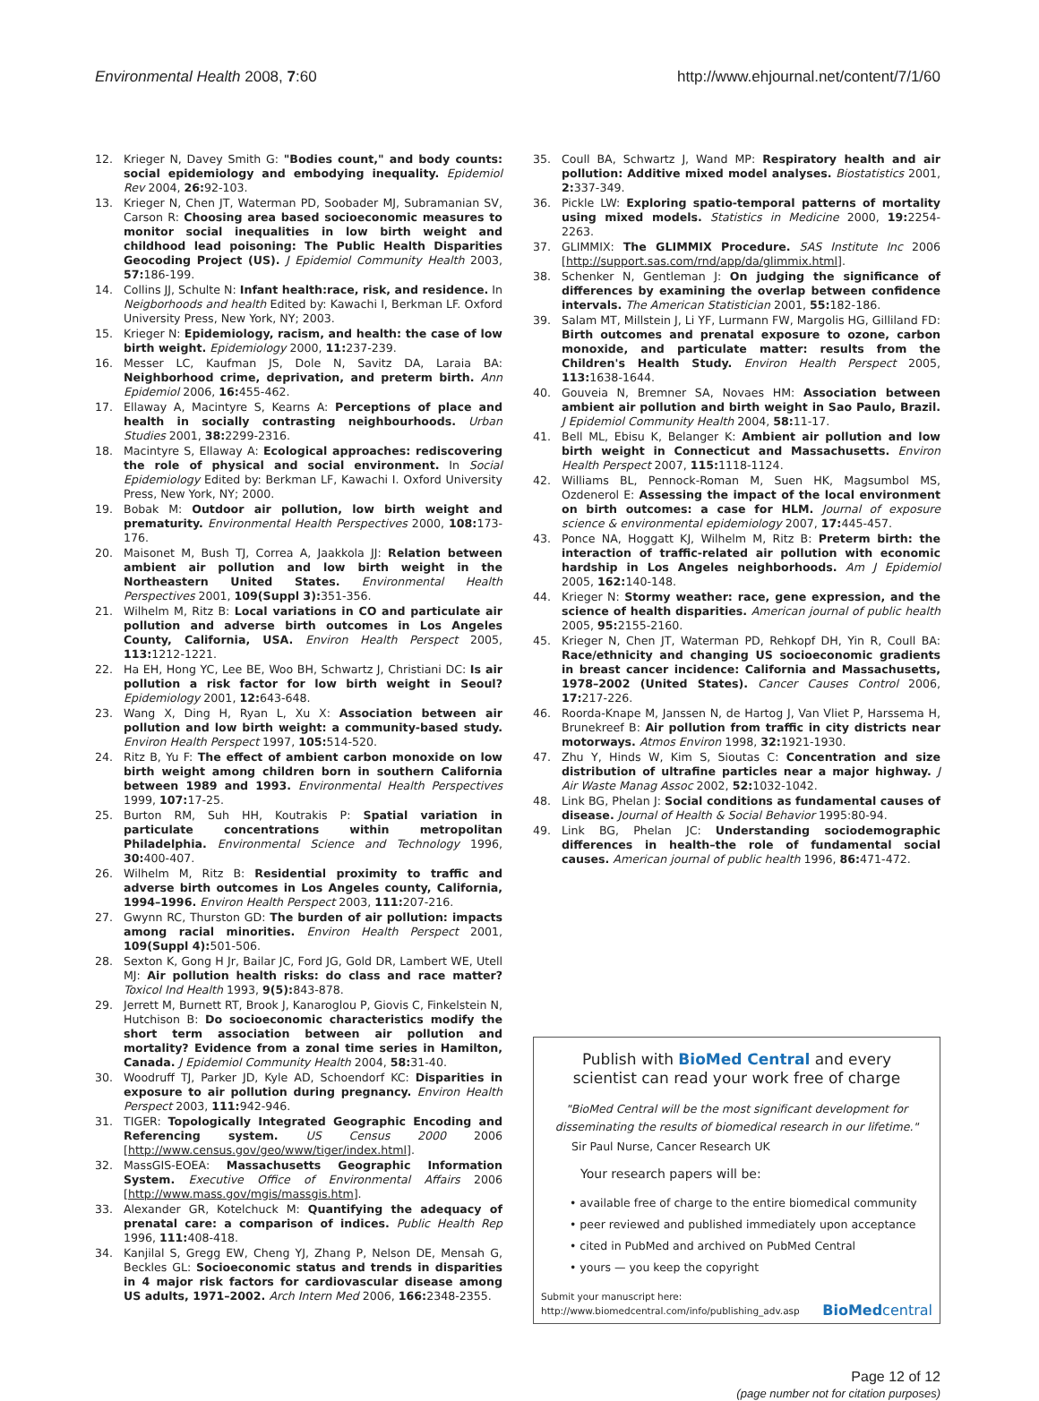Environmental Health 2008, 7:60 http://www.ehjournal.net/content/7/1/60
12. Krieger N, Davey Smith G: "Bodies count," and body counts: social epidemiology and embodying inequality. Epidemiol Rev 2004, 26: 92-103.
13. Krieger N, Chen JT, Waterman PD, Soobader MJ, Subramanian SV, Carson R: Choosing area based socioeconomic measures to monitor social inequalities in low birth weight and childhood lead poisoning: The Public Health Disparities Geocoding Project (US). J Epidemiol Community Health 2003, 57: 186-199.
14. Collins JJ, Schulte N: Infant health:race, risk, and residence. In Neigborhoods and health Edited by: Kawachi I, Berkman LF. Oxford University Press, New York, NY; 2003.
15. Krieger N: Epidemiology, racism, and health: the case of low birth weight. Epidemiology 2000, 11: 237-239.
16. Messer LC, Kaufman JS, Dole N, Savitz DA, Laraia BA: Neighborhood crime, deprivation, and preterm birth. Ann Epidemiol 2006, 16: 455-462.
17. Ellaway A, Macintyre S, Kearns A: Perceptions of place and health in socially contrasting neighbourhoods. Urban Studies 2001, 38: 2299-2316.
18. Macintyre S, Ellaway A: Ecological approaches: rediscovering the role of physical and social environment. In Social Epidemiology Edited by: Berkman LF, Kawachi I. Oxford University Press, New York, NY; 2000.
19. Bobak M: Outdoor air pollution, low birth weight and prematurity. Environmental Health Perspectives 2000, 108: 173-176.
20. Maisonet M, Bush TJ, Correa A, Jaakkola JJ: Relation between ambient air pollution and low birth weight in the Northeastern United States. Environmental Health Perspectives 2001, 109(Suppl 3): 351-356.
21. Wilhelm M, Ritz B: Local variations in CO and particulate air pollution and adverse birth outcomes in Los Angeles County, California, USA. Environ Health Perspect 2005, 113: 1212-1221.
22. Ha EH, Hong YC, Lee BE, Woo BH, Schwartz J, Christiani DC: Is air pollution a risk factor for low birth weight in Seoul? Epidemiology 2001, 12: 643-648.
23. Wang X, Ding H, Ryan L, Xu X: Association between air pollution and low birth weight: a community-based study. Environ Health Perspect 1997, 105: 514-520.
24. Ritz B, Yu F: The effect of ambient carbon monoxide on low birth weight among children born in southern California between 1989 and 1993. Environmental Health Perspectives 1999, 107: 17-25.
25. Burton RM, Suh HH, Koutrakis P: Spatial variation in particulate concentrations within metropolitan Philadelphia. Environmental Science and Technology 1996, 30: 400-407.
26. Wilhelm M, Ritz B: Residential proximity to traffic and adverse birth outcomes in Los Angeles county, California, 1994–1996. Environ Health Perspect 2003, 111: 207-216.
27. Gwynn RC, Thurston GD: The burden of air pollution: impacts among racial minorities. Environ Health Perspect 2001, 109(Suppl 4): 501-506.
28. Sexton K, Gong H Jr, Bailar JC, Ford JG, Gold DR, Lambert WE, Utell MJ: Air pollution health risks: do class and race matter? Toxicol Ind Health 1993, 9(5): 843-878.
29. Jerrett M, Burnett RT, Brook J, Kanaroglou P, Giovis C, Finkelstein N, Hutchison B: Do socioeconomic characteristics modify the short term association between air pollution and mortality? Evidence from a zonal time series in Hamilton, Canada. J Epidemiol Community Health 2004, 58: 31-40.
30. Woodruff TJ, Parker JD, Kyle AD, Schoendorf KC: Disparities in exposure to air pollution during pregnancy. Environ Health Perspect 2003, 111: 942-946.
31. TIGER: Topologically Integrated Geographic Encoding and Referencing system. US Census 2000 2006 [http://www.census.gov/geo/www/tiger/index.html].
32. MassGIS-EOEA: Massachusetts Geographic Information System. Executive Office of Environmental Affairs 2006 [http://www.mass.gov/mgis/massgis.htm].
33. Alexander GR, Kotelchuck M: Quantifying the adequacy of prenatal care: a comparison of indices. Public Health Rep 1996, 111: 408-418.
34. Kanjilal S, Gregg EW, Cheng YJ, Zhang P, Nelson DE, Mensah G, Beckles GL: Socioeconomic status and trends in disparities in 4 major risk factors for cardiovascular disease among US adults, 1971–2002. Arch Intern Med 2006, 166: 2348-2355.
35. Coull BA, Schwartz J, Wand MP: Respiratory health and air pollution: Additive mixed model analyses. Biostatistics 2001, 2: 337-349.
36. Pickle LW: Exploring spatio-temporal patterns of mortality using mixed models. Statistics in Medicine 2000, 19: 2254-2263.
37. GLIMMIX: The GLIMMIX Procedure. SAS Institute Inc 2006 [http://support.sas.com/rnd/app/da/glimmix.html].
38. Schenker N, Gentleman J: On judging the significance of differences by examining the overlap between confidence intervals. The American Statistician 2001, 55: 182-186.
39. Salam MT, Millstein J, Li YF, Lurmann FW, Margolis HG, Gilliland FD: Birth outcomes and prenatal exposure to ozone, carbon monoxide, and particulate matter: results from the Children's Health Study. Environ Health Perspect 2005, 113: 1638-1644.
40. Gouveia N, Bremner SA, Novaes HM: Association between ambient air pollution and birth weight in Sao Paulo, Brazil. J Epidemiol Community Health 2004, 58: 11-17.
41. Bell ML, Ebisu K, Belanger K: Ambient air pollution and low birth weight in Connecticut and Massachusetts. Environ Health Perspect 2007, 115: 1118-1124.
42. Williams BL, Pennock-Roman M, Suen HK, Magsumbol MS, Ozdenerol E: Assessing the impact of the local environment on birth outcomes: a case for HLM. Journal of exposure science & environmental epidemiology 2007, 17: 445-457.
43. Ponce NA, Hoggatt KJ, Wilhelm M, Ritz B: Preterm birth: the interaction of traffic-related air pollution with economic hardship in Los Angeles neighborhoods. Am J Epidemiol 2005, 162: 140-148.
44. Krieger N: Stormy weather: race, gene expression, and the science of health disparities. American journal of public health 2005, 95: 2155-2160.
45. Krieger N, Chen JT, Waterman PD, Rehkopf DH, Yin R, Coull BA: Race/ethnicity and changing US socioeconomic gradients in breast cancer incidence: California and Massachusetts, 1978–2002 (United States). Cancer Causes Control 2006, 17: 217-226.
46. Roorda-Knape M, Janssen N, de Hartog J, Van Vliet P, Harssema H, Brunekreef B: Air pollution from traffic in city districts near motorways. Atmos Environ 1998, 32: 1921-1930.
47. Zhu Y, Hinds W, Kim S, Sioutas C: Concentration and size distribution of ultrafine particles near a major highway. J Air Waste Manag Assoc 2002, 52: 1032-1042.
48. Link BG, Phelan J: Social conditions as fundamental causes of disease. Journal of Health & Social Behavior 1995:80-94.
49. Link BG, Phelan JC: Understanding sociodemographic differences in health–the role of fundamental social causes. American journal of public health 1996, 86: 471-472.
Publish with BioMed Central and every
scientist can read your work free of charge
"BioMed Central will be the most significant development for disseminating the results of biomedical research in our lifetime."
Sir Paul Nurse, Cancer Research UK
Your research papers will be:
• available free of charge to the entire biomedical community
• peer reviewed and published immediately upon acceptance
• cited in PubMed and archived on PubMed Central
• yours — you keep the copyright
Submit your manuscript here:
http://www.biomedcentral.com/info/publishing_adv.asp BioMedcentral
Page 12 of 12
(page number not for citation purposes)